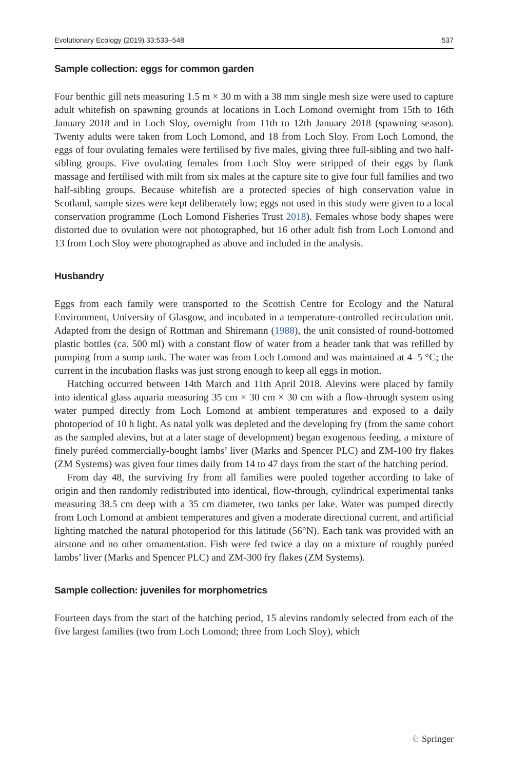Evolutionary Ecology (2019) 33:533–548 537
Sample collection: eggs for common garden
Four benthic gill nets measuring 1.5 m × 30 m with a 38 mm single mesh size were used to capture adult whitefish on spawning grounds at locations in Loch Lomond overnight from 15th to 16th January 2018 and in Loch Sloy, overnight from 11th to 12th January 2018 (spawning season). Twenty adults were taken from Loch Lomond, and 18 from Loch Sloy. From Loch Lomond, the eggs of four ovulating females were fertilised by five males, giving three full-sibling and two half-sibling groups. Five ovulating females from Loch Sloy were stripped of their eggs by flank massage and fertilised with milt from six males at the capture site to give four full families and two half-sibling groups. Because whitefish are a protected species of high conservation value in Scotland, sample sizes were kept deliberately low; eggs not used in this study were given to a local conservation programme (Loch Lomond Fisheries Trust 2018). Females whose body shapes were distorted due to ovulation were not photographed, but 16 other adult fish from Loch Lomond and 13 from Loch Sloy were photographed as above and included in the analysis.
Husbandry
Eggs from each family were transported to the Scottish Centre for Ecology and the Natural Environment, University of Glasgow, and incubated in a temperature-controlled recirculation unit. Adapted from the design of Rottman and Shiremann (1988), the unit consisted of round-bottomed plastic bottles (ca. 500 ml) with a constant flow of water from a header tank that was refilled by pumping from a sump tank. The water was from Loch Lomond and was maintained at 4–5 °C; the current in the incubation flasks was just strong enough to keep all eggs in motion.
Hatching occurred between 14th March and 11th April 2018. Alevins were placed by family into identical glass aquaria measuring 35 cm × 30 cm × 30 cm with a flow-through system using water pumped directly from Loch Lomond at ambient temperatures and exposed to a daily photoperiod of 10 h light. As natal yolk was depleted and the developing fry (from the same cohort as the sampled alevins, but at a later stage of development) began exogenous feeding, a mixture of finely puréed commercially-bought lambs’ liver (Marks and Spencer PLC) and ZM-100 fry flakes (ZM Systems) was given four times daily from 14 to 47 days from the start of the hatching period.
From day 48, the surviving fry from all families were pooled together according to lake of origin and then randomly redistributed into identical, flow-through, cylindrical experimental tanks measuring 38.5 cm deep with a 35 cm diameter, two tanks per lake. Water was pumped directly from Loch Lomond at ambient temperatures and given a moderate directional current, and artificial lighting matched the natural photoperiod for this latitude (56°N). Each tank was provided with an airstone and no other ornamentation. Fish were fed twice a day on a mixture of roughly puréed lambs’ liver (Marks and Spencer PLC) and ZM-300 fry flakes (ZM Systems).
Sample collection: juveniles for morphometrics
Fourteen days from the start of the hatching period, 15 alevins randomly selected from each of the five largest families (two from Loch Lomond; three from Loch Sloy), which
♘ Springer